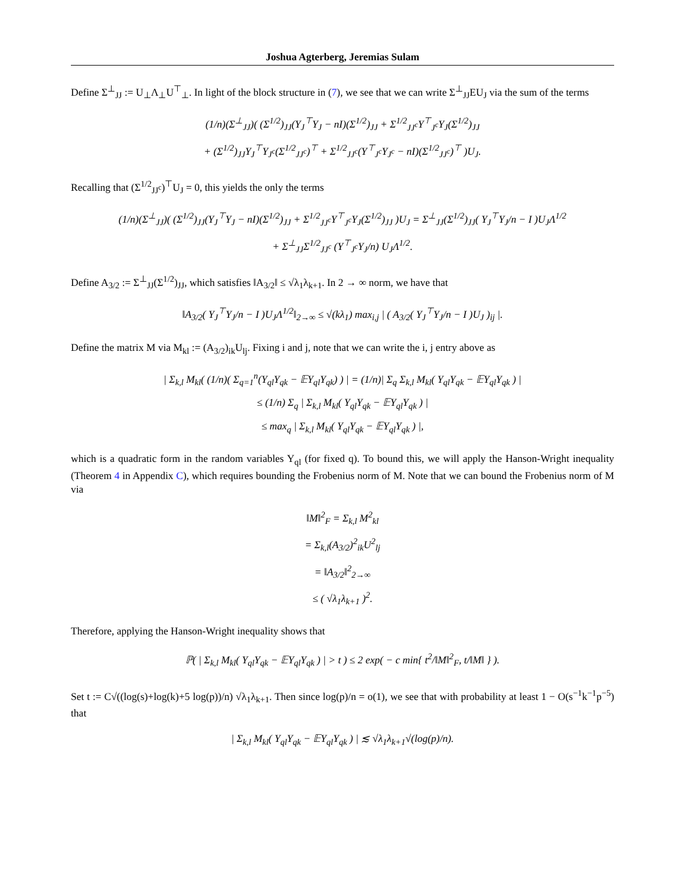Joshua Agterberg, Jeremias Sulam
Define Σ<sup>⊥</sup><sub>JJ</sub> := U<sub>⊥</sub>Λ<sub>⊥</sub>U<sup>⊤</sup><sub>⊥</sub>. In light of the block structure in (7), we see that we can write Σ<sup>⊥</sup><sub>JJ</sub>EU<sub>J</sub> via the sum of the terms
(1/n)(Σ<sup>⊥</sup><sub>JJ</sub>)( (Σ<sup>1/2</sup>)<sub>JJ</sub>(Y<sub>J</sub><sup>⊤</sup>Y<sub>J</sub> − nI)(Σ<sup>1/2</sup>)<sub>JJ</sub> + Σ<sup>1/2</sup><sub>JJ<sup>c</sup></sub>Y<sup>⊤</sup><sub>J<sup>c</sup></sub>Y<sub>J</sub>(Σ<sup>1/2</sup>)<sub>JJ</sub>
+ (Σ<sup>1/2</sup>)<sub>JJ</sub>Y<sub>J</sub><sup>⊤</sup>Y<sub>J<sup>c</sup></sub>(Σ<sup>1/2</sup><sub>JJ<sup>c</sup></sub>)<sup>⊤</sup> + Σ<sup>1/2</sup><sub>JJ<sup>c</sup></sub>(Y<sup>⊤</sup><sub>J<sup>c</sup></sub>Y<sub>J<sup>c</sup></sub> − nI)(Σ<sup>1/2</sup><sub>JJ<sup>c</sup></sub>)<sup>⊤</sup> )U<sub>J</sub>.
Recalling that (Σ<sup>1/2</sup><sub>JJ<sup>c</sup></sub>)<sup>⊤</sup>U<sub>J</sub> = 0, this yields the only the terms
(1/n)(Σ<sup>⊥</sup><sub>JJ</sub>)( (Σ<sup>1/2</sup>)<sub>JJ</sub>(Y<sub>J</sub><sup>⊤</sup>Y<sub>J</sub> − nI)(Σ<sup>1/2</sup>)<sub>JJ</sub> + Σ<sup>1/2</sup><sub>JJ<sup>c</sup></sub>Y<sup>⊤</sup><sub>J<sup>c</sup></sub>Y<sub>J</sub>(Σ<sup>1/2</sup>)<sub>JJ</sub> )U<sub>J</sub> = Σ<sup>⊥</sup><sub>JJ</sub>(Σ<sup>1/2</sup>)<sub>JJ</sub>( Y<sub>J</sub><sup>⊤</sup>Y<sub>J</sub>/n − I )U<sub>J</sub>Λ<sup>1/2</sup>
+ Σ<sup>⊥</sup><sub>JJ</sub>Σ<sup>1/2</sup><sub>JJ<sup>c</sup></sub> (Y<sup>⊤</sup><sub>J<sup>c</sup></sub>Y<sub>J</sub>/n) U<sub>J</sub>Λ<sup>1/2</sup>.
Define A<sub>3/2</sub> := Σ<sup>⊥</sup><sub>JJ</sub>(Σ<sup>1/2</sup>)<sub>JJ</sub>, which satisfies ‖A<sub>3/2</sub>‖ ≤ √λ<sub>1</sub>λ<sub>k+1</sub>. In 2 → ∞ norm, we have that
‖A<sub>3/2</sub>( Y<sub>J</sub><sup>⊤</sup>Y<sub>J</sub>/n − I )U<sub>J</sub>Λ<sup>1/2</sup>‖<sub>2→∞</sub> ≤ √(kλ<sub>1</sub>) max<sub>i,j</sub> | ( A<sub>3/2</sub>( Y<sub>J</sub><sup>⊤</sup>Y<sub>J</sub>/n − I )U<sub>J</sub> )<sub>ij</sub> |.
Define the matrix M via M<sub>kl</sub> := (A<sub>3/2</sub>)<sub>ik</sub>U<sub>lj</sub>. Fixing i and j, note that we can write the i, j entry above as
| Σ<sub>k,l</sub> M<sub>kl</sub>( (1/n)( Σ<sub>q=1</sub><sup>n</sup>(Y<sub>ql</sub>Y<sub>qk</sub> − 𝔼Y<sub>ql</sub>Y<sub>qk</sub>) ) | = (1/n)| Σ<sub>q</sub> Σ<sub>k,l</sub> M<sub>kl</sub>( Y<sub>ql</sub>Y<sub>qk</sub> − 𝔼Y<sub>ql</sub>Y<sub>qk</sub> ) |
≤ (1/n) Σ<sub>q</sub> | Σ<sub>k,l</sub> M<sub>kl</sub>( Y<sub>ql</sub>Y<sub>qk</sub> − 𝔼Y<sub>ql</sub>Y<sub>qk</sub> ) |
≤ max<sub>q</sub> | Σ<sub>k,l</sub> M<sub>kl</sub>( Y<sub>ql</sub>Y<sub>qk</sub> − 𝔼Y<sub>ql</sub>Y<sub>qk</sub> ) |,
which is a quadratic form in the random variables Y<sub>ql</sub> (for fixed q). To bound this, we will apply the Hanson-Wright inequality (Theorem 4 in Appendix C), which requires bounding the Frobenius norm of M. Note that we can bound the Frobenius norm of M via
‖M‖<sup>2</sup><sub>F</sub> = Σ<sub>k,l</sub> M<sup>2</sup><sub>kl</sub>
= Σ<sub>k,l</sub>(A<sub>3/2</sub>)<sup>2</sup><sub>ik</sub>U<sup>2</sup><sub>lj</sub>
= ‖A<sub>3/2</sub>‖<sup>2</sup><sub>2→∞</sub>
≤ ( √λ<sub>1</sub>λ<sub>k+1</sub> )<sup>2</sup>.
Therefore, applying the Hanson-Wright inequality shows that
ℙ( | Σ<sub>k,l</sub> M<sub>kl</sub>( Y<sub>ql</sub>Y<sub>qk</sub> − 𝔼Y<sub>ql</sub>Y<sub>qk</sub> ) | > t ) ≤ 2 exp( − c min{ t<sup>2</sup>/‖M‖<sup>2</sup><sub>F</sub>, t/‖M‖ } ).
Set t := C√((log(s)+log(k)+5 log(p))/n) √λ<sub>1</sub>λ<sub>k+1</sub>. Then since log(p)/n = o(1), we see that with probability at least 1 − O(s<sup>−1</sup>k<sup>−1</sup>p<sup>−5</sup>) that
| Σ<sub>k,l</sub> M<sub>kl</sub>( Y<sub>ql</sub>Y<sub>qk</sub> − 𝔼Y<sub>ql</sub>Y<sub>qk</sub> ) | ≲ √λ<sub>1</sub>λ<sub>k+1</sub>√(log(p)/n).